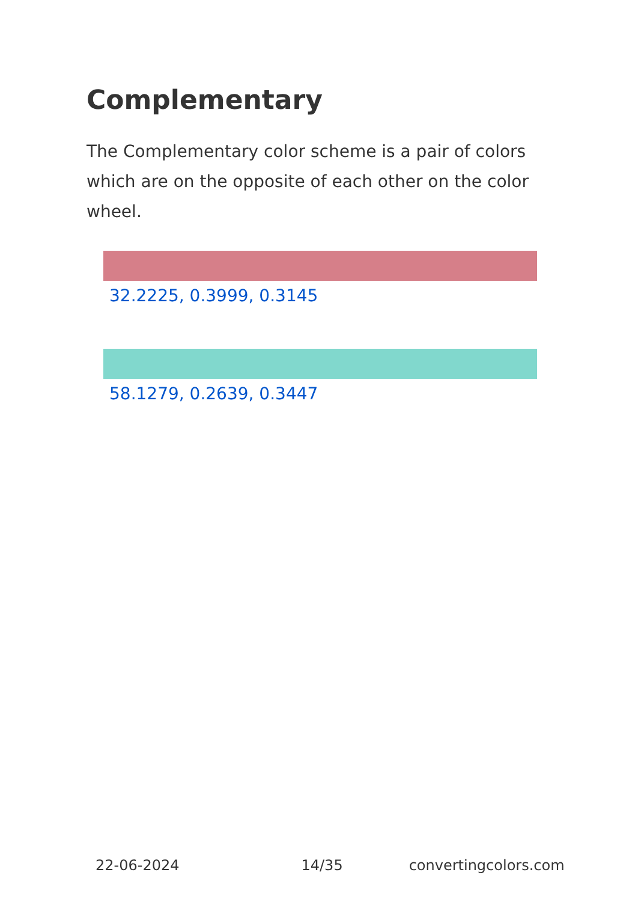Complementary
The Complementary color scheme is a pair of colors which are on the opposite of each other on the color wheel.
32.2225, 0.3999, 0.3145
58.1279, 0.2639, 0.3447
22-06-2024 14/35 convertingcolors.com